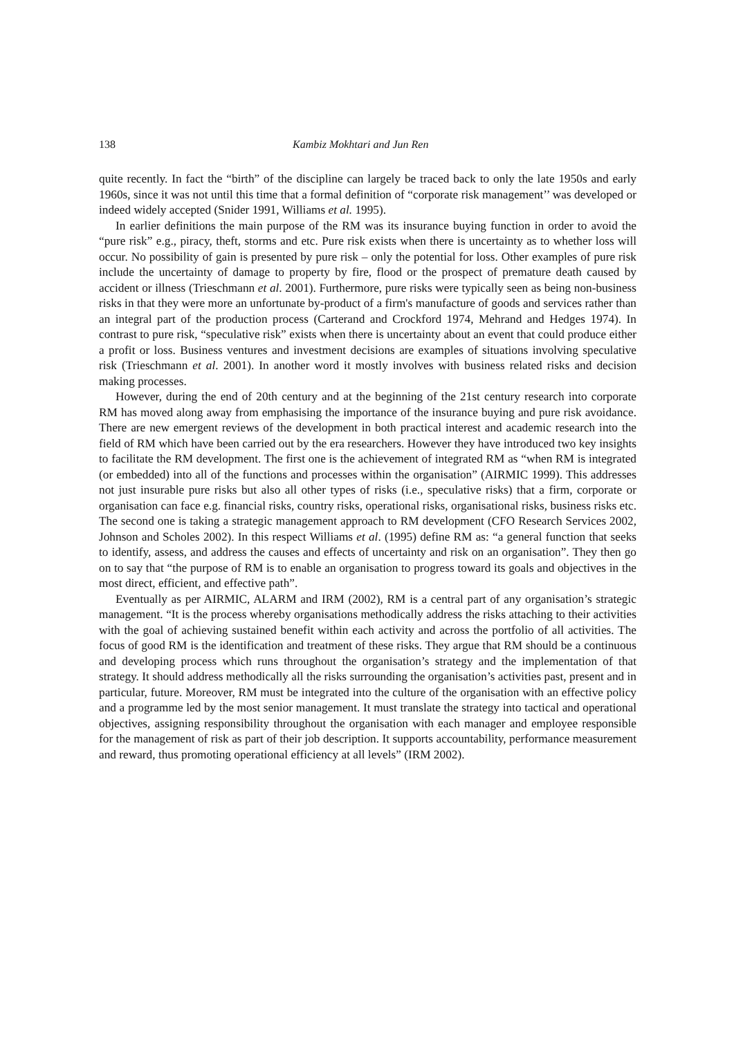138 Kambiz Mokhtari and Jun Ren
quite recently. In fact the “birth” of the discipline can largely be traced back to only the late 1950s and early 1960s, since it was not until this time that a formal definition of “corporate risk management’’ was developed or indeed widely accepted (Snider 1991, Williams et al. 1995).
In earlier definitions the main purpose of the RM was its insurance buying function in order to avoid the “pure risk” e.g., piracy, theft, storms and etc. Pure risk exists when there is uncertainty as to whether loss will occur. No possibility of gain is presented by pure risk – only the potential for loss. Other examples of pure risk include the uncertainty of damage to property by fire, flood or the prospect of premature death caused by accident or illness (Trieschmann et al. 2001). Furthermore, pure risks were typically seen as being non-business risks in that they were more an unfortunate by-product of a firm's manufacture of goods and services rather than an integral part of the production process (Carterand and Crockford 1974, Mehrand and Hedges 1974). In contrast to pure risk, “speculative risk” exists when there is uncertainty about an event that could produce either a profit or loss. Business ventures and investment decisions are examples of situations involving speculative risk (Trieschmann et al. 2001). In another word it mostly involves with business related risks and decision making processes.
However, during the end of 20th century and at the beginning of the 21st century research into corporate RM has moved along away from emphasising the importance of the insurance buying and pure risk avoidance. There are new emergent reviews of the development in both practical interest and academic research into the field of RM which have been carried out by the era researchers. However they have introduced two key insights to facilitate the RM development. The first one is the achievement of integrated RM as “when RM is integrated (or embedded) into all of the functions and processes within the organisation” (AIRMIC 1999). This addresses not just insurable pure risks but also all other types of risks (i.e., speculative risks) that a firm, corporate or organisation can face e.g. financial risks, country risks, operational risks, organisational risks, business risks etc. The second one is taking a strategic management approach to RM development (CFO Research Services 2002, Johnson and Scholes 2002). In this respect Williams et al. (1995) define RM as: “a general function that seeks to identify, assess, and address the causes and effects of uncertainty and risk on an organisation”. They then go on to say that “the purpose of RM is to enable an organisation to progress toward its goals and objectives in the most direct, efficient, and effective path”.
Eventually as per AIRMIC, ALARM and IRM (2002), RM is a central part of any organisation’s strategic management. “It is the process whereby organisations methodically address the risks attaching to their activities with the goal of achieving sustained benefit within each activity and across the portfolio of all activities. The focus of good RM is the identification and treatment of these risks. They argue that RM should be a continuous and developing process which runs throughout the organisation’s strategy and the implementation of that strategy. It should address methodically all the risks surrounding the organisation’s activities past, present and in particular, future. Moreover, RM must be integrated into the culture of the organisation with an effective policy and a programme led by the most senior management. It must translate the strategy into tactical and operational objectives, assigning responsibility throughout the organisation with each manager and employee responsible for the management of risk as part of their job description. It supports accountability, performance measurement and reward, thus promoting operational efficiency at all levels” (IRM 2002).